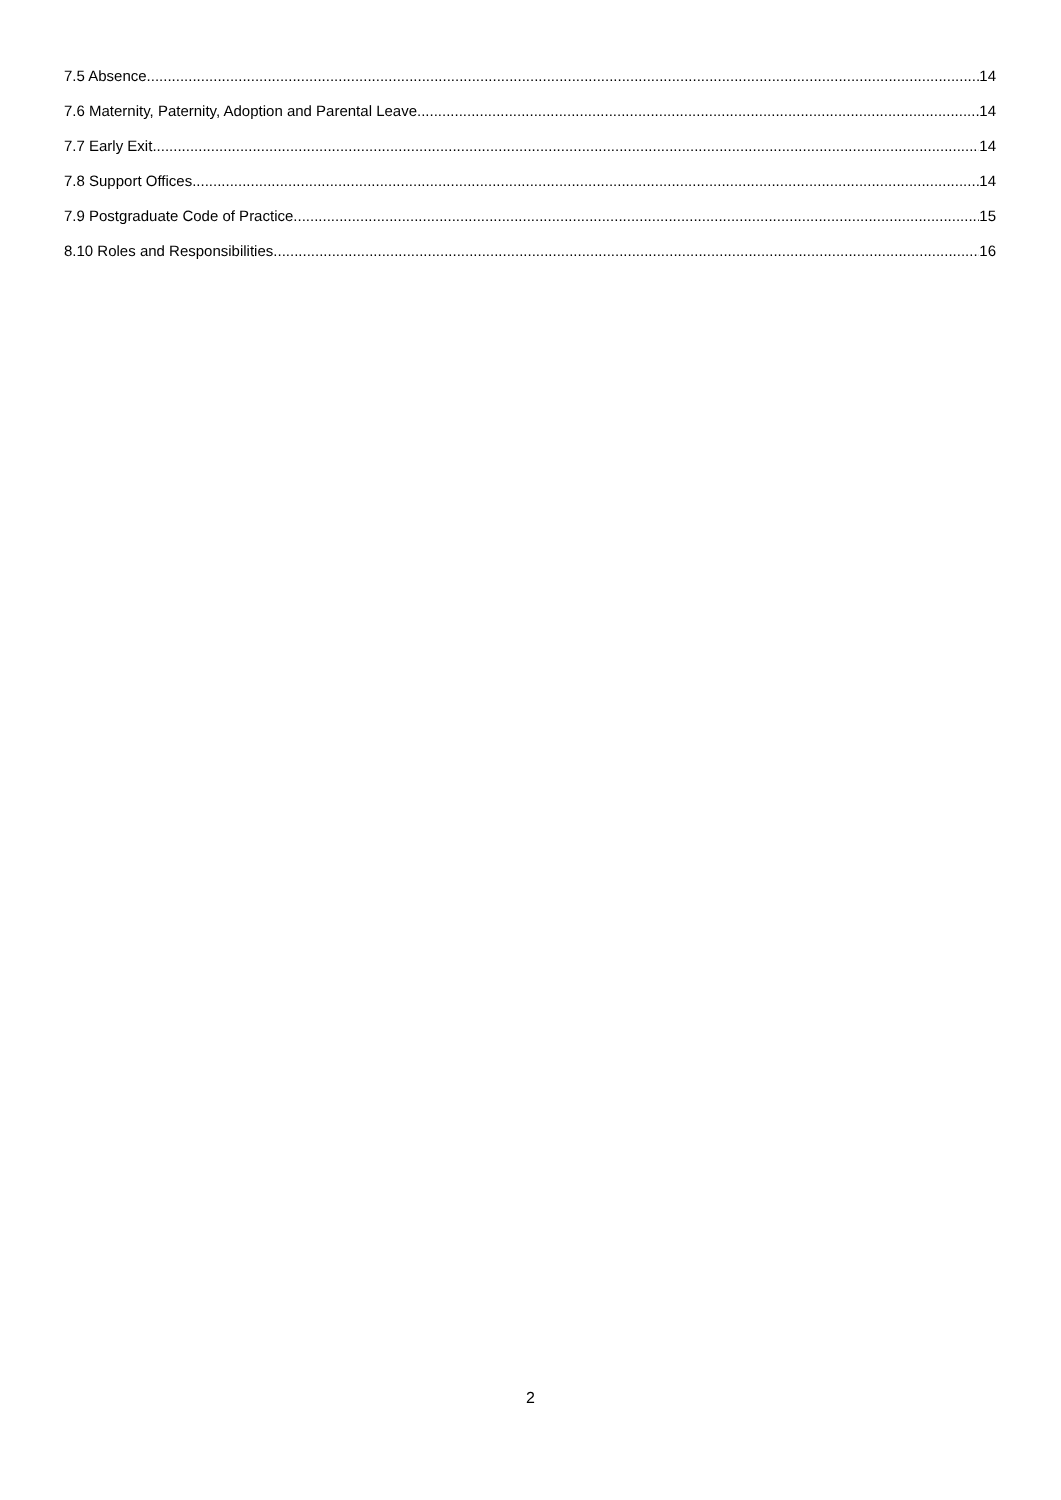7.5 Absence 14
7.6 Maternity, Paternity, Adoption and Parental Leave 14
7.7 Early Exit 14
7.8 Support Offices 14
7.9 Postgraduate Code of Practice 15
8.10 Roles and Responsibilities 16
2